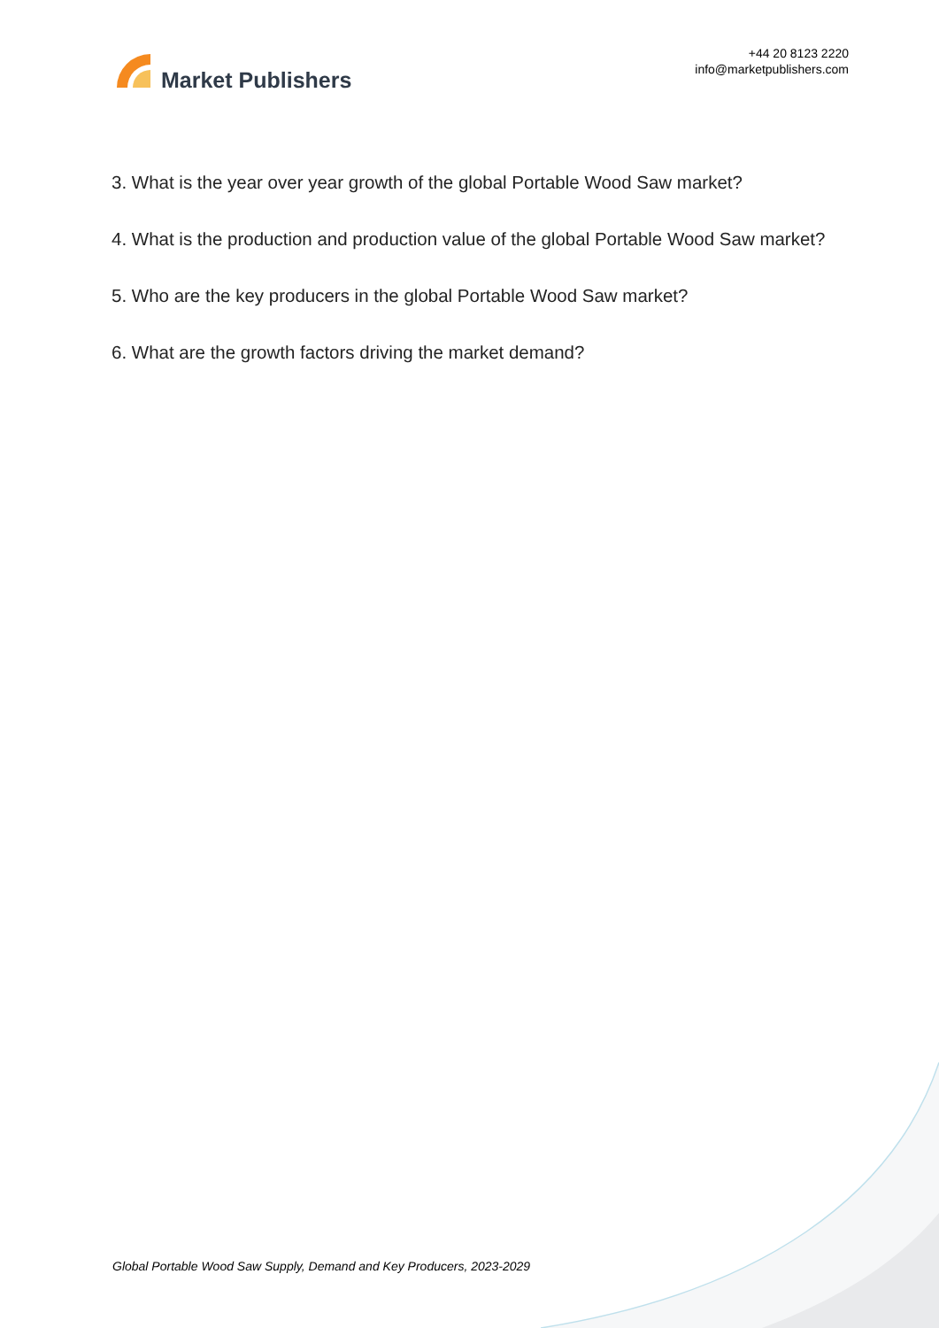Market Publishers
+44 20 8123 2220
info@marketpublishers.com
3. What is the year over year growth of the global Portable Wood Saw market?
4. What is the production and production value of the global Portable Wood Saw market?
5. Who are the key producers in the global Portable Wood Saw market?
6. What are the growth factors driving the market demand?
Global Portable Wood Saw Supply, Demand and Key Producers, 2023-2029